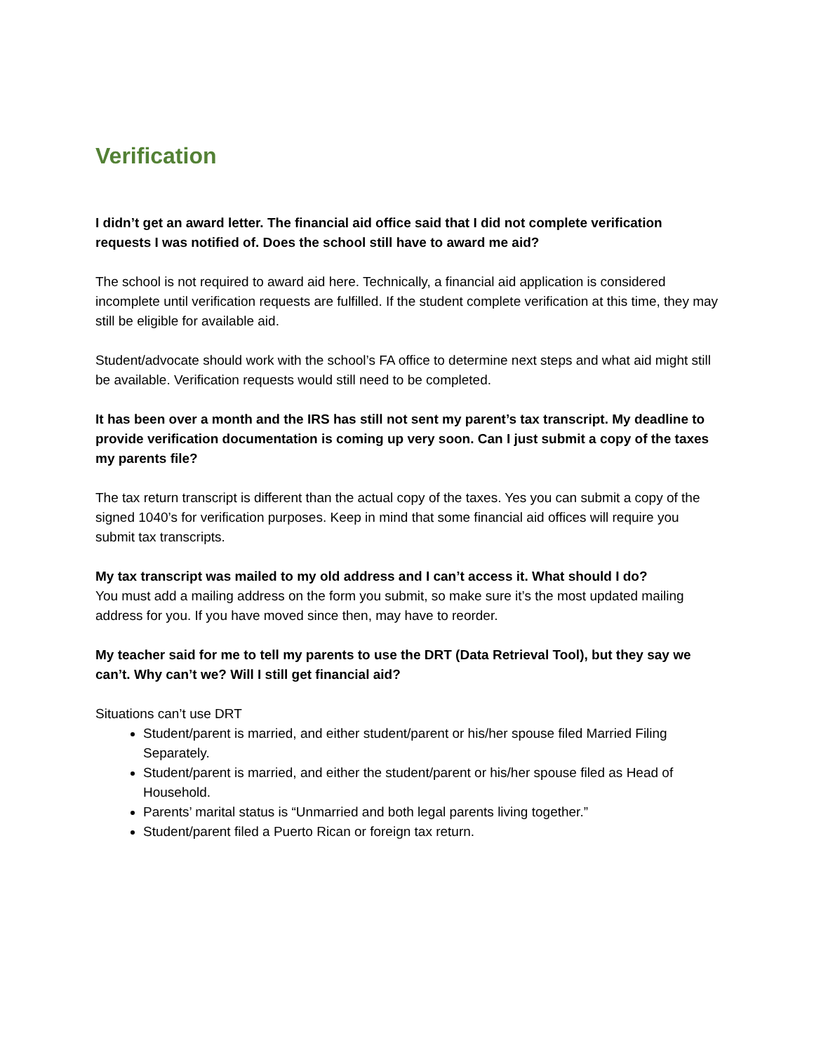Verification
I didn’t get an award letter. The financial aid office said that I did not complete verification requests I was notified of. Does the school still have to award me aid?
The school is not required to award aid here. Technically, a financial aid application is considered incomplete until verification requests are fulfilled. If the student complete verification at this time, they may still be eligible for available aid.
Student/advocate should work with the school’s FA office to determine next steps and what aid might still be available. Verification requests would still need to be completed.
It has been over a month and the IRS has still not sent my parent’s tax transcript. My deadline to provide verification documentation is coming up very soon. Can I just submit a copy of the taxes my parents file?
The tax return transcript is different than the actual copy of the taxes. Yes you can submit a copy of the signed 1040’s for verification purposes. Keep in mind that some financial aid offices will require you submit tax transcripts.
My tax transcript was mailed to my old address and I can’t access it. What should I do?
You must add a mailing address on the form you submit, so make sure it’s the most updated mailing address for you. If you have moved since then, may have to reorder.
My teacher said for me to tell my parents to use the DRT (Data Retrieval Tool), but they say we can’t. Why can’t we? Will I still get financial aid?
Situations can’t use DRT
Student/parent is married, and either student/parent or his/her spouse filed Married Filing Separately.
Student/parent is married, and either the student/parent or his/her spouse filed as Head of Household.
Parents’ marital status is “Unmarried and both legal parents living together.”
Student/parent filed a Puerto Rican or foreign tax return.